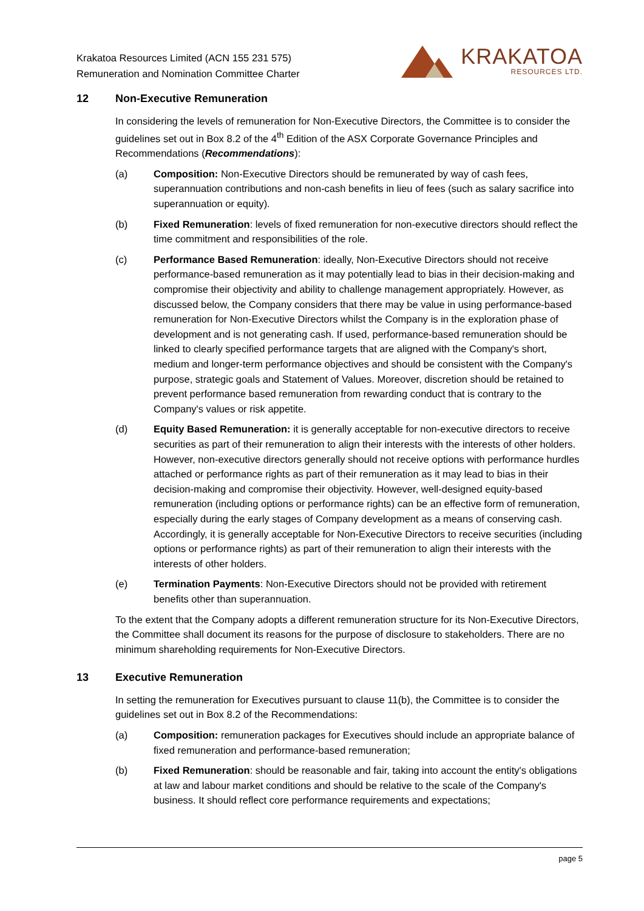Krakatoa Resources Limited (ACN 155 231 575)
Remuneration and Nomination Committee Charter
KRAKATOA
RESOURCES LTD.
12 Non-Executive Remuneration
In considering the levels of remuneration for Non-Executive Directors, the Committee is to consider the guidelines set out in Box 8.2 of the 4<sup>th</sup> Edition of the ASX Corporate Governance Principles and Recommendations (Recommendations):
(a) Composition: Non-Executive Directors should be remunerated by way of cash fees, superannuation contributions and non-cash benefits in lieu of fees (such as salary sacrifice into superannuation or equity).
(b) Fixed Remuneration: levels of fixed remuneration for non-executive directors should reflect the time commitment and responsibilities of the role.
(c) Performance Based Remuneration: ideally, Non-Executive Directors should not receive performance-based remuneration as it may potentially lead to bias in their decision-making and compromise their objectivity and ability to challenge management appropriately. However, as discussed below, the Company considers that there may be value in using performance-based remuneration for Non-Executive Directors whilst the Company is in the exploration phase of development and is not generating cash. If used, performance-based remuneration should be linked to clearly specified performance targets that are aligned with the Company's short, medium and longer-term performance objectives and should be consistent with the Company's purpose, strategic goals and Statement of Values. Moreover, discretion should be retained to prevent performance based remuneration from rewarding conduct that is contrary to the Company's values or risk appetite.
(d) Equity Based Remuneration: it is generally acceptable for non-executive directors to receive securities as part of their remuneration to align their interests with the interests of other holders. However, non-executive directors generally should not receive options with performance hurdles attached or performance rights as part of their remuneration as it may lead to bias in their decision-making and compromise their objectivity. However, well-designed equity-based remuneration (including options or performance rights) can be an effective form of remuneration, especially during the early stages of Company development as a means of conserving cash. Accordingly, it is generally acceptable for Non-Executive Directors to receive securities (including options or performance rights) as part of their remuneration to align their interests with the interests of other holders.
(e) Termination Payments: Non-Executive Directors should not be provided with retirement benefits other than superannuation.
To the extent that the Company adopts a different remuneration structure for its Non-Executive Directors, the Committee shall document its reasons for the purpose of disclosure to stakeholders. There are no minimum shareholding requirements for Non-Executive Directors.
13 Executive Remuneration
In setting the remuneration for Executives pursuant to clause 11(b), the Committee is to consider the guidelines set out in Box 8.2 of the Recommendations:
(a) Composition: remuneration packages for Executives should include an appropriate balance of fixed remuneration and performance-based remuneration;
(b) Fixed Remuneration: should be reasonable and fair, taking into account the entity's obligations at law and labour market conditions and should be relative to the scale of the Company's business. It should reflect core performance requirements and expectations;
page 5